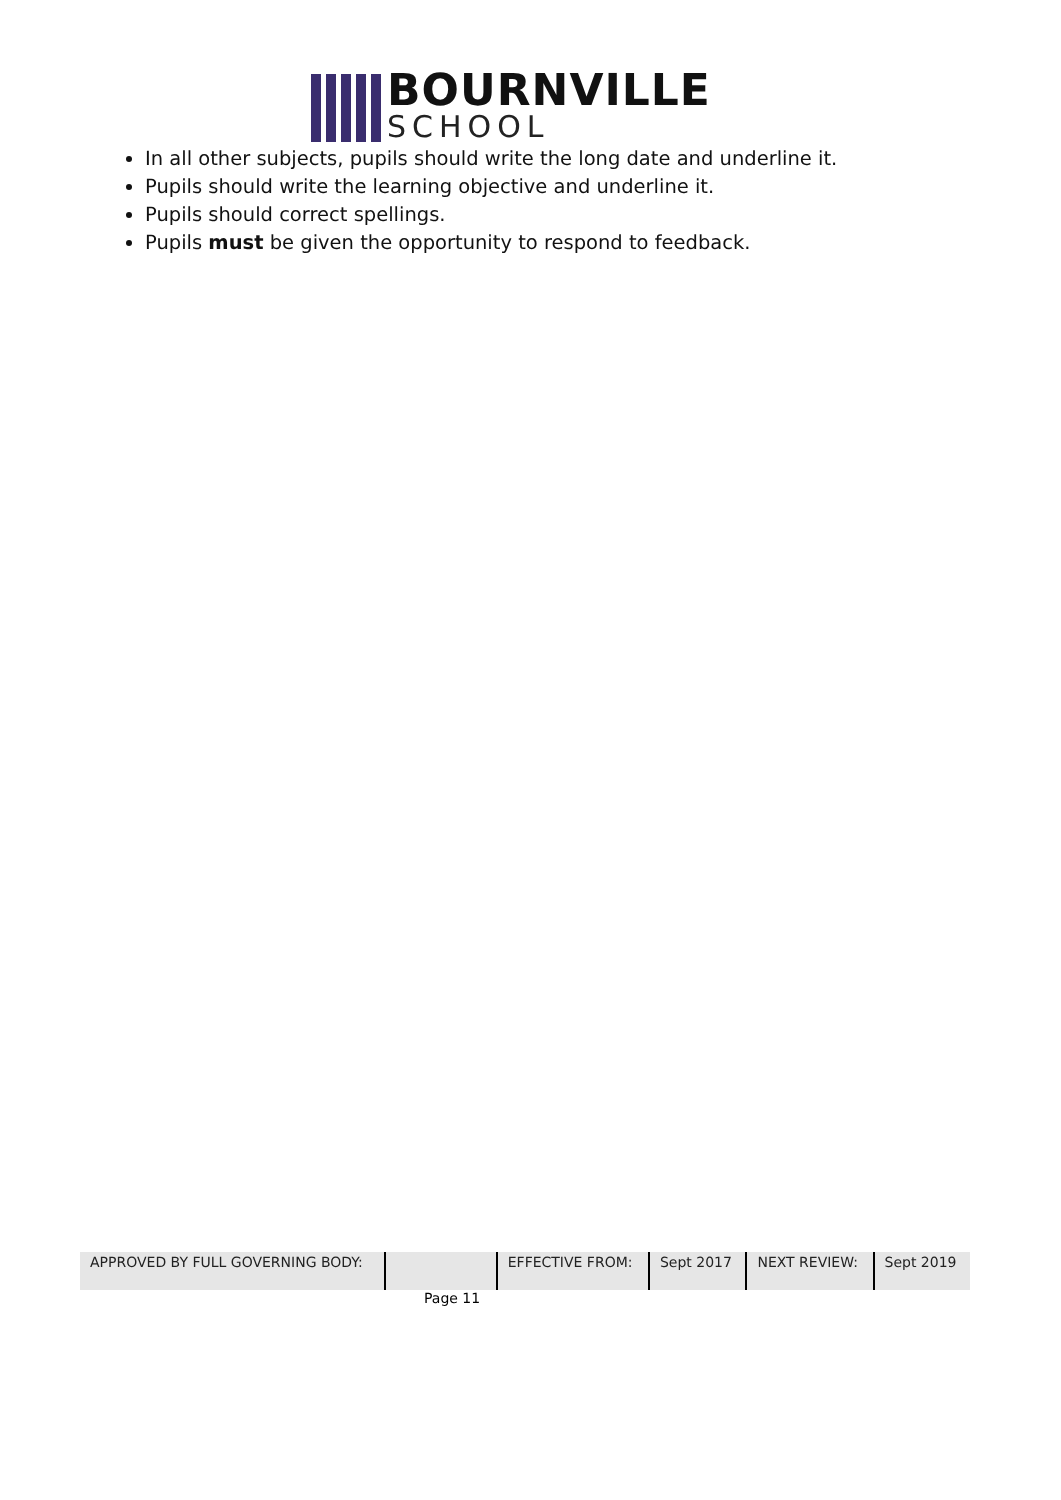BOURNVILLE
SCHOOL
In all other subjects, pupils should write the long date and underline it.
Pupils should write the learning objective and underline it.
Pupils should correct spellings.
Pupils must be given the opportunity to respond to feedback.
| APPROVED BY FULL GOVERNING BODY: | | EFFECTIVE FROM: | Sept 2017 | NEXT REVIEW: | Sept 2019 |
Page 11